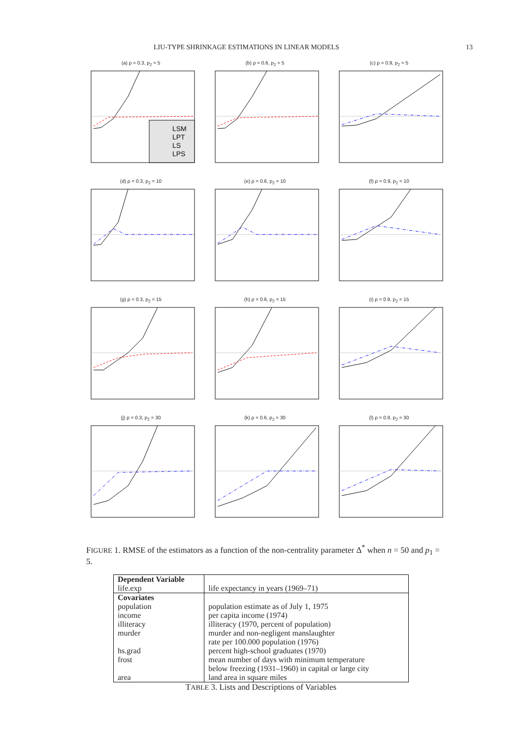LIU-TYPE SHRINKAGE ESTIMATIONS IN LINEAR MODELS 13
(a) ρ = 0.3, p<sub>2</sub> = 5
LSM
LPT
LS
LPS
(b) ρ = 0.6, p<sub>2</sub> = 5
(c) ρ = 0.9, p<sub>2</sub> = 5
(d) ρ = 0.3, p<sub>2</sub> = 10
(e) ρ = 0.6, p<sub>2</sub> = 10
(f) ρ = 0.9, p<sub>2</sub> = 10
(g) ρ = 0.3, p<sub>2</sub> = 15
(h) ρ = 0.6, p<sub>2</sub> = 15
(i) ρ = 0.9, p<sub>2</sub> = 15
(j) ρ = 0.3, p<sub>2</sub> = 30
(k) ρ = 0.6, p<sub>2</sub> = 30
(l) ρ = 0.9, p<sub>2</sub> = 30
FIGURE 1. RMSE of the estimators as a function of the non-centrality parameter Δ<sup>*</sup> when n = 50 and p<sub>1</sub> = 5.
| Dependent Variable | |
| life.exp | life expectancy in years (1969–71) |
| Covariates | |
| population | population estimate as of July 1, 1975 |
| income | per capita income (1974) |
| illiteracy | illiteracy (1970, percent of population) |
| murder | murder and non-negligent manslaughter rate per 100.000 population (1976) |
| hs.grad | percent high-school graduates (1970) |
| frost | mean number of days with minimum temperature below freezing (1931–1960) in capital or large city |
| area | land area in square miles |
TABLE 3. Lists and Descriptions of Variables